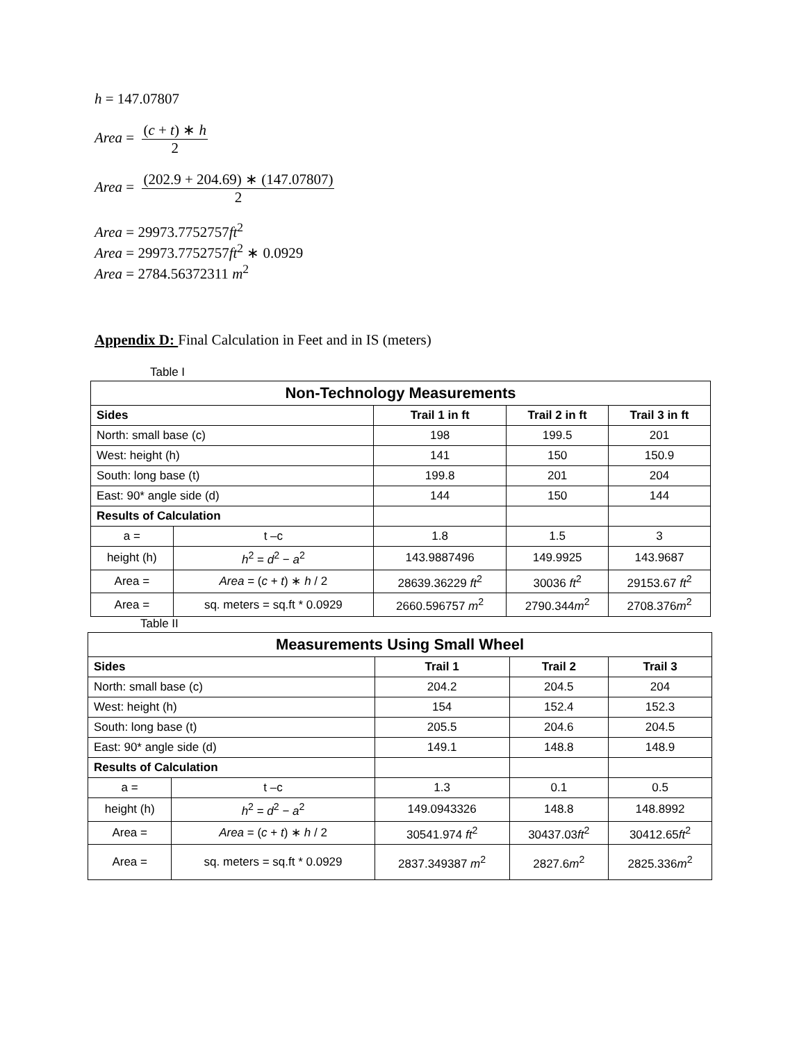h = 147.07807
Area = (c + t) ∗ h 2
Area = (202.9 + 204.69) ∗ (147.07807) 2
Area = 29973.7752757ft<sup>2</sup>
Area = 29973.7752757ft<sup>2</sup> ∗ 0.0929
Area = 2784.56372311 m<sup>2</sup>
Appendix D: Final Calculation in Feet and in IS (meters)
Table I
| Non-Technology Measurements | | | | |
| Sides | | Trail 1 in ft | Trail 2 in ft | Trail 3 in ft |
| North: small base (c) | | 198 | 199.5 | 201 |
| West: height (h) | | 141 | 150 | 150.9 |
| South: long base (t) | | 199.8 | 201 | 204 |
| East: 90* angle side (d) | | 144 | 150 | 144 |
| Results of Calculation | | | | |
| a = | t –c | 1.8 | 1.5 | 3 |
| height (h) | h<sup>2</sup> = d<sup>2</sup> − a<sup>2</sup> | 143.9887496 | 149.9925 | 143.9687 |
| Area = | Area = ( c + t ) ∗ h / 2 | 28639.36229 ft<sup>2</sup> | 30036 ft<sup>2</sup> | 29153.67 ft<sup>2</sup> |
| Area = | sq. meters = sq.ft * 0.0929 | 2660.596757 m<sup>2</sup> | 2790.344 m<sup>2</sup> | 2708.376 m<sup>2</sup> |
Table II
| Measurements Using Small Wheel | | | | |
| Sides | | Trail 1 | Trail 2 | Trail 3 |
| North: small base (c) | | 204.2 | 204.5 | 204 |
| West: height (h) | | 154 | 152.4 | 152.3 |
| South: long base (t) | | 205.5 | 204.6 | 204.5 |
| East: 90* angle side (d) | | 149.1 | 148.8 | 148.9 |
| Results of Calculation | | | | |
| a = | t –c | 1.3 | 0.1 | 0.5 |
| height (h) | h<sup>2</sup> = d<sup>2</sup> − a<sup>2</sup> | 149.0943326 | 148.8 | 148.8992 |
| Area = | Area = ( c + t ) ∗ h / 2 | 30541.974 ft<sup>2</sup> | 30437.03 ft<sup>2</sup> | 30412.65 ft<sup>2</sup> |
| Area = | sq. meters = sq.ft * 0.0929 | 2837.349387 m<sup>2</sup> | 2827.6 m<sup>2</sup> | 2825.336 m<sup>2</sup> |